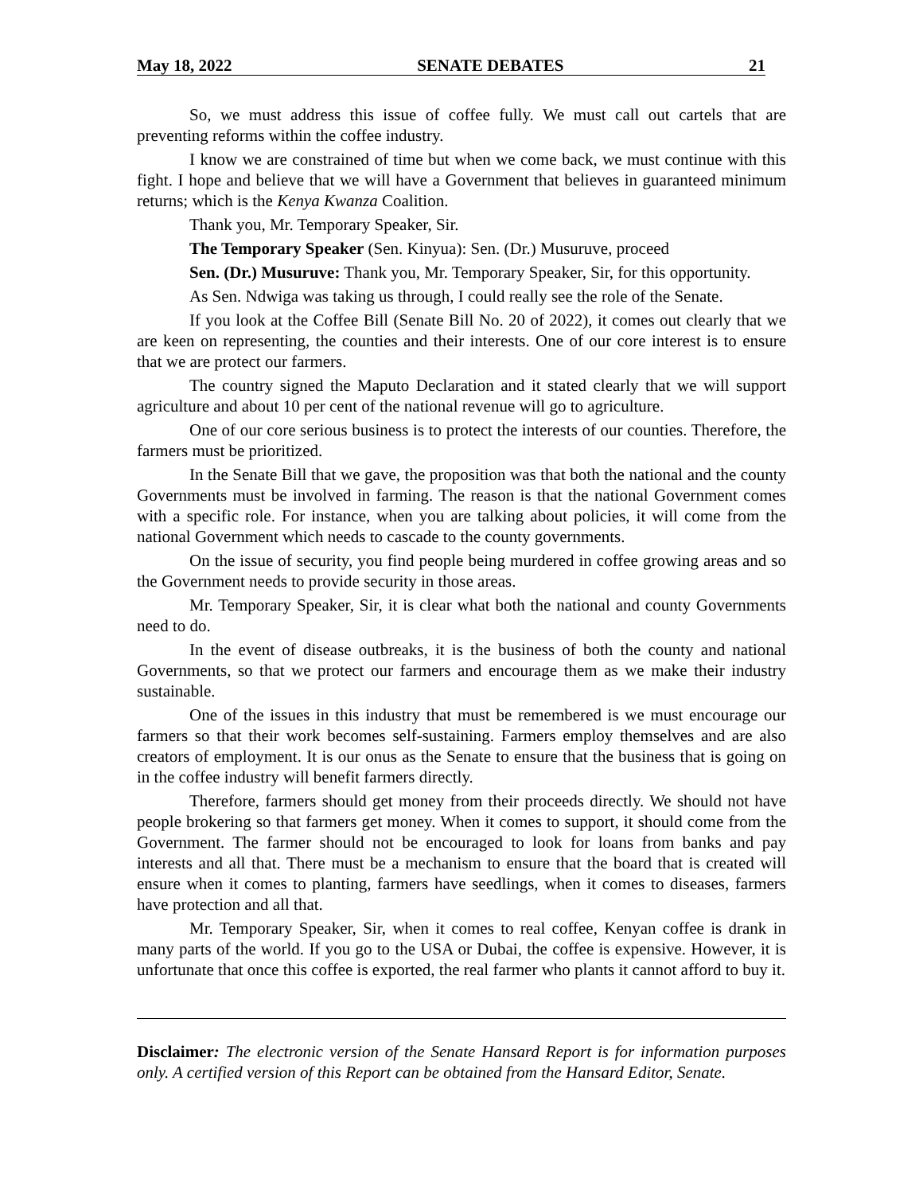May 18, 2022 SENATE DEBATES 21
So, we must address this issue of coffee fully. We must call out cartels that are preventing reforms within the coffee industry.
I know we are constrained of time but when we come back, we must continue with this fight. I hope and believe that we will have a Government that believes in guaranteed minimum returns; which is the Kenya Kwanza Coalition.
Thank you, Mr. Temporary Speaker, Sir.
The Temporary Speaker (Sen. Kinyua): Sen. (Dr.) Musuruve, proceed
Sen. (Dr.) Musuruve: Thank you, Mr. Temporary Speaker, Sir, for this opportunity.
As Sen. Ndwiga was taking us through, I could really see the role of the Senate.
If you look at the Coffee Bill (Senate Bill No. 20 of 2022), it comes out clearly that we are keen on representing, the counties and their interests. One of our core interest is to ensure that we are protect our farmers.
The country signed the Maputo Declaration and it stated clearly that we will support agriculture and about 10 per cent of the national revenue will go to agriculture.
One of our core serious business is to protect the interests of our counties. Therefore, the farmers must be prioritized.
In the Senate Bill that we gave, the proposition was that both the national and the county Governments must be involved in farming. The reason is that the national Government comes with a specific role. For instance, when you are talking about policies, it will come from the national Government which needs to cascade to the county governments.
On the issue of security, you find people being murdered in coffee growing areas and so the Government needs to provide security in those areas.
Mr. Temporary Speaker, Sir, it is clear what both the national and county Governments need to do.
In the event of disease outbreaks, it is the business of both the county and national Governments, so that we protect our farmers and encourage them as we make their industry sustainable.
One of the issues in this industry that must be remembered is we must encourage our farmers so that their work becomes self-sustaining. Farmers employ themselves and are also creators of employment. It is our onus as the Senate to ensure that the business that is going on in the coffee industry will benefit farmers directly.
Therefore, farmers should get money from their proceeds directly. We should not have people brokering so that farmers get money. When it comes to support, it should come from the Government. The farmer should not be encouraged to look for loans from banks and pay interests and all that. There must be a mechanism to ensure that the board that is created will ensure when it comes to planting, farmers have seedlings, when it comes to diseases, farmers have protection and all that.
Mr. Temporary Speaker, Sir, when it comes to real coffee, Kenyan coffee is drank in many parts of the world. If you go to the USA or Dubai, the coffee is expensive. However, it is unfortunate that once this coffee is exported, the real farmer who plants it cannot afford to buy it.
Disclaimer: The electronic version of the Senate Hansard Report is for information purposes only. A certified version of this Report can be obtained from the Hansard Editor, Senate.